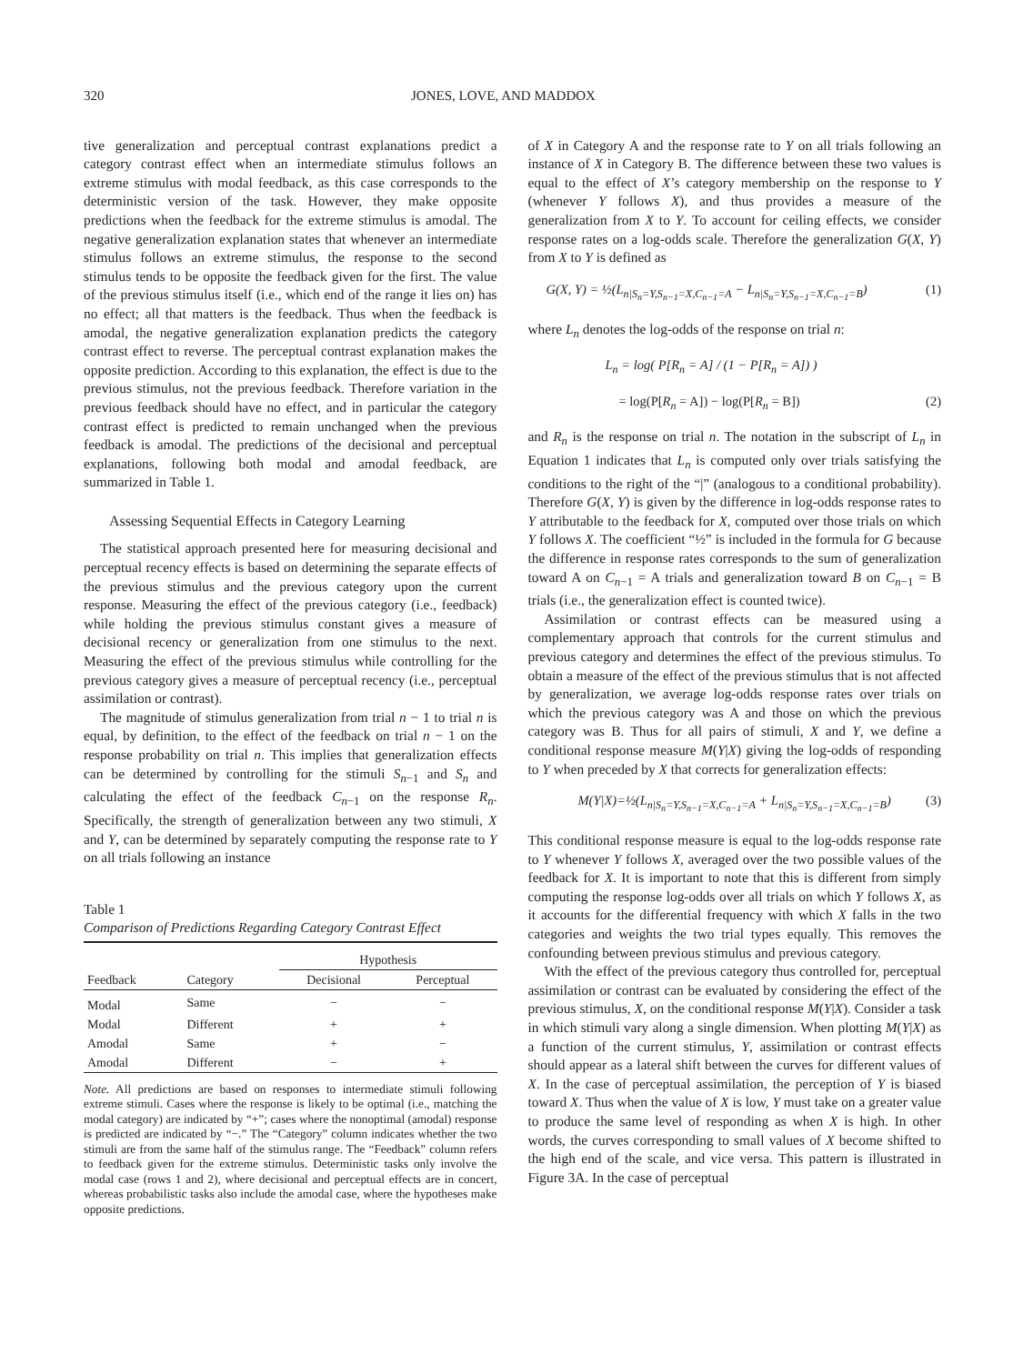320 JONES, LOVE, AND MADDOX
tive generalization and perceptual contrast explanations predict a category contrast effect when an intermediate stimulus follows an extreme stimulus with modal feedback, as this case corresponds to the deterministic version of the task. However, they make opposite predictions when the feedback for the extreme stimulus is amodal. The negative generalization explanation states that whenever an intermediate stimulus follows an extreme stimulus, the response to the second stimulus tends to be opposite the feedback given for the first. The value of the previous stimulus itself (i.e., which end of the range it lies on) has no effect; all that matters is the feedback. Thus when the feedback is amodal, the negative generalization explanation predicts the category contrast effect to reverse. The perceptual contrast explanation makes the opposite prediction. According to this explanation, the effect is due to the previous stimulus, not the previous feedback. Therefore variation in the previous feedback should have no effect, and in particular the category contrast effect is predicted to remain unchanged when the previous feedback is amodal. The predictions of the decisional and perceptual explanations, following both modal and amodal feedback, are summarized in Table 1.
Assessing Sequential Effects in Category Learning
The statistical approach presented here for measuring decisional and perceptual recency effects is based on determining the separate effects of the previous stimulus and the previous category upon the current response. Measuring the effect of the previous category (i.e., feedback) while holding the previous stimulus constant gives a measure of decisional recency or generalization from one stimulus to the next. Measuring the effect of the previous stimulus while controlling for the previous category gives a measure of perceptual recency (i.e., perceptual assimilation or contrast).
The magnitude of stimulus generalization from trial n − 1 to trial n is equal, by definition, to the effect of the feedback on trial n − 1 on the response probability on trial n. This implies that generalization effects can be determined by controlling for the stimuli S<sub>n−1</sub> and S<sub>n</sub> and calculating the effect of the feedback C<sub>n−1</sub> on the response R<sub>n</sub>. Specifically, the strength of generalization between any two stimuli, X and Y, can be determined by separately computing the response rate to Y on all trials following an instance
Table 1
Comparison of Predictions Regarding Category Contrast Effect
| | | Hypothesis | |
| --- | --- | --- | --- |
| Feedback | Category | Decisional | Perceptual |
| Modal | Same | − | − |
| Modal | Different | + | + |
| Amodal | Same | + | − |
| Amodal | Different | − | + |
Note. All predictions are based on responses to intermediate stimuli following extreme stimuli. Cases where the response is likely to be optimal (i.e., matching the modal category) are indicated by “+”; cases where the nonoptimal (amodal) response is predicted are indicated by “−.” The “Category” column indicates whether the two stimuli are from the same half of the stimulus range. The “Feedback” column refers to feedback given for the extreme stimulus. Deterministic tasks only involve the modal case (rows 1 and 2), where decisional and perceptual effects are in concert, whereas probabilistic tasks also include the amodal case, where the hypotheses make opposite predictions.
of X in Category A and the response rate to Y on all trials following an instance of X in Category B. The difference between these two values is equal to the effect of X’s category membership on the response to Y (whenever Y follows X), and thus provides a measure of the generalization from X to Y. To account for ceiling effects, we consider response rates on a log-odds scale. Therefore the generalization G(X, Y) from X to Y is defined as
G(X, Y) = ½(L<sub>n|S<sub>n</sub>=Y,S<sub>n−1</sub>=X,C<sub>n−1</sub>=A</sub> − L<sub>n|S<sub>n</sub>=Y,S<sub>n−1</sub>=X,C<sub>n−1</sub>=B</sub>) (1)
where L<sub>n</sub> denotes the log-odds of the response on trial n:
L<sub>n</sub> = log( P[R<sub>n</sub> = A] / (1 − P[R<sub>n</sub> = A]) )
= log(P[R<sub>n</sub> = A]) − log(P[R<sub>n</sub> = B]) (2)
and R<sub>n</sub> is the response on trial n. The notation in the subscript of L<sub>n</sub> in Equation 1 indicates that L<sub>n</sub> is computed only over trials satisfying the conditions to the right of the “|” (analogous to a conditional probability). Therefore G(X, Y) is given by the difference in log-odds response rates to Y attributable to the feedback for X, computed over those trials on which Y follows X. The coefficient “½” is included in the formula for G because the difference in response rates corresponds to the sum of generalization toward A on C<sub>n−1</sub> = A trials and generalization toward B on C<sub>n−1</sub> = B trials (i.e., the generalization effect is counted twice).
Assimilation or contrast effects can be measured using a complementary approach that controls for the current stimulus and previous category and determines the effect of the previous stimulus. To obtain a measure of the effect of the previous stimulus that is not affected by generalization, we average log-odds response rates over trials on which the previous category was A and those on which the previous category was B. Thus for all pairs of stimuli, X and Y, we define a conditional response measure M(Y|X) giving the log-odds of responding to Y when preceded by X that corrects for generalization effects:
M(Y|X)=½(L<sub>n|S<sub>n</sub>=Y,S<sub>n−1</sub>=X,C<sub>n−1</sub>=A</sub> + L<sub>n|S<sub>n</sub>=Y,S<sub>n−1</sub>=X,C<sub>n−1</sub>=B</sub>) (3)
This conditional response measure is equal to the log-odds response rate to Y whenever Y follows X, averaged over the two possible values of the feedback for X. It is important to note that this is different from simply computing the response log-odds over all trials on which Y follows X, as it accounts for the differential frequency with which X falls in the two categories and weights the two trial types equally. This removes the confounding between previous stimulus and previous category.
With the effect of the previous category thus controlled for, perceptual assimilation or contrast can be evaluated by considering the effect of the previous stimulus, X, on the conditional response M(Y|X). Consider a task in which stimuli vary along a single dimension. When plotting M(Y|X) as a function of the current stimulus, Y, assimilation or contrast effects should appear as a lateral shift between the curves for different values of X. In the case of perceptual assimilation, the perception of Y is biased toward X. Thus when the value of X is low, Y must take on a greater value to produce the same level of responding as when X is high. In other words, the curves corresponding to small values of X become shifted to the high end of the scale, and vice versa. This pattern is illustrated in Figure 3A. In the case of perceptual